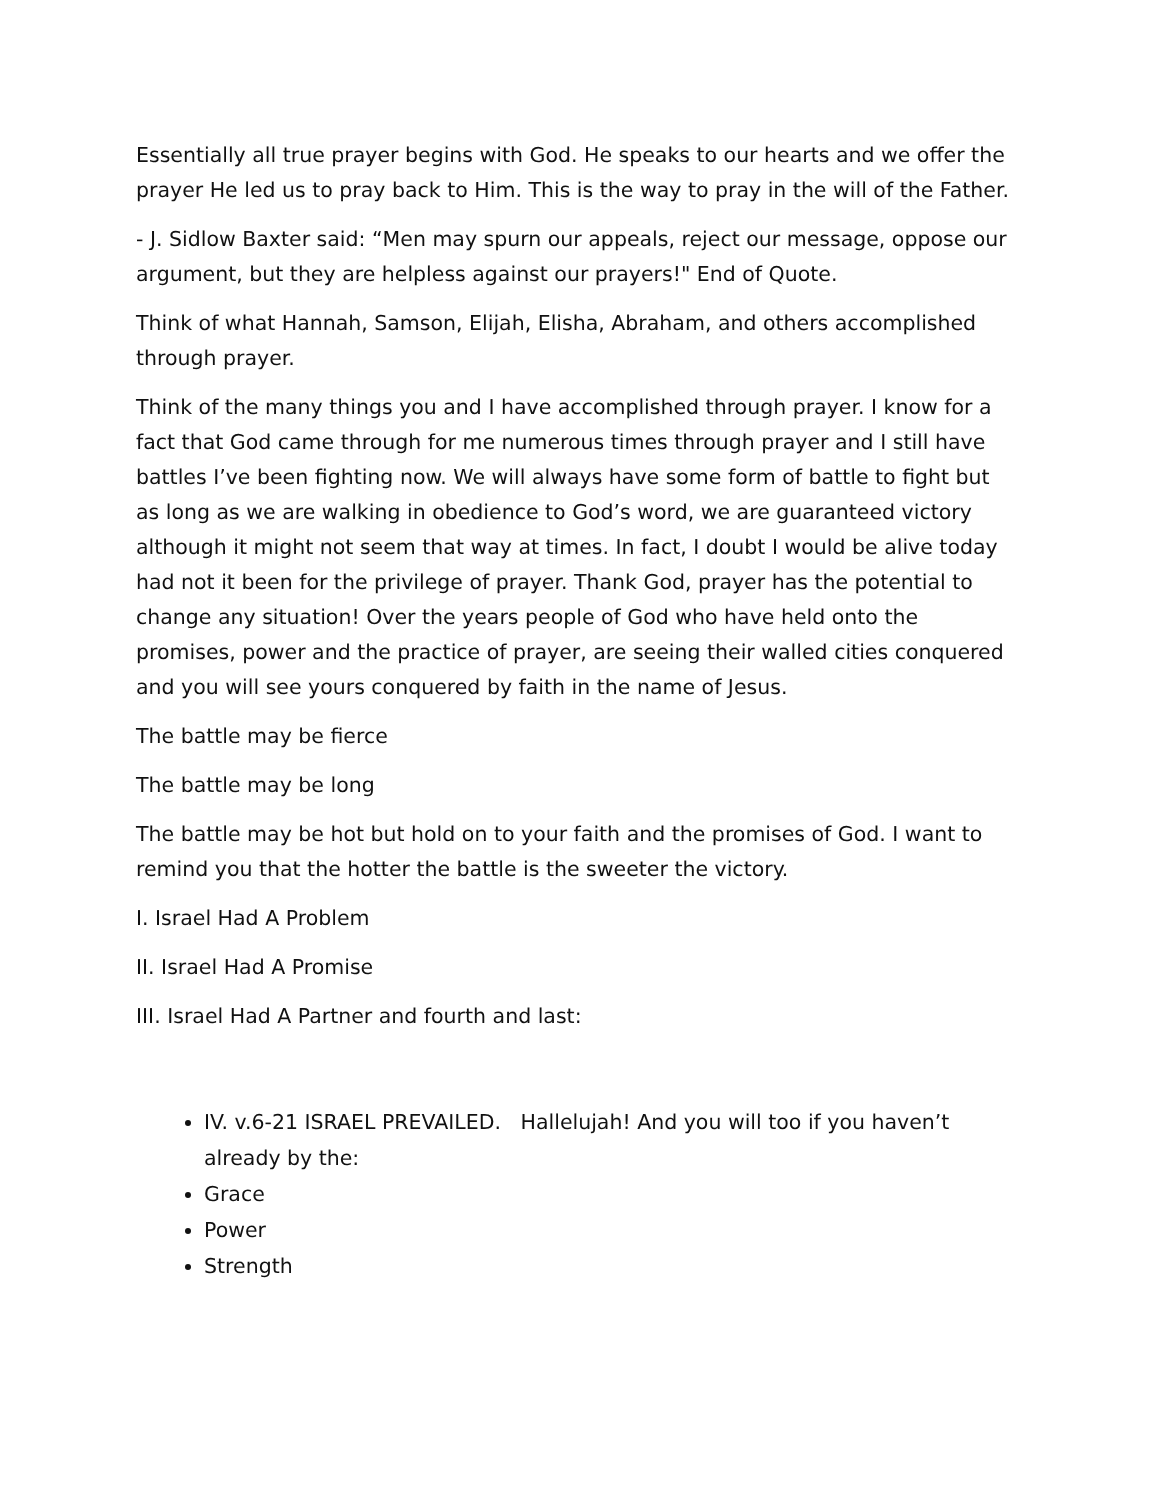Essentially all true prayer begins with God. He speaks to our hearts and we offer the prayer He led us to pray back to Him. This is the way to pray in the will of the Father.
- J. Sidlow Baxter said: “Men may spurn our appeals, reject our message, oppose our argument, but they are helpless against our prayers!" End of Quote.
Think of what Hannah, Samson, Elijah, Elisha, Abraham, and others accomplished through prayer.
Think of the many things you and I have accomplished through prayer. I know for a fact that God came through for me numerous times through prayer and I still have battles I’ve been fighting now. We will always have some form of battle to fight but as long as we are walking in obedience to God’s word, we are guaranteed victory although it might not seem that way at times. In fact, I doubt I would be alive today had not it been for the privilege of prayer. Thank God, prayer has the potential to change any situation! Over the years people of God who have held onto the promises, power and the practice of prayer, are seeing their walled cities conquered and you will see yours conquered by faith in the name of Jesus.
The battle may be fierce
The battle may be long
The battle may be hot but hold on to your faith and the promises of God. I want to remind you that the hotter the battle is the sweeter the victory.
I. Israel Had A Problem
II. Israel Had A Promise
III. Israel Had A Partner and fourth and last:
IV. v.6-21 ISRAEL PREVAILED. Hallelujah! And you will too if you haven’t already by the:
Grace
Power
Strength